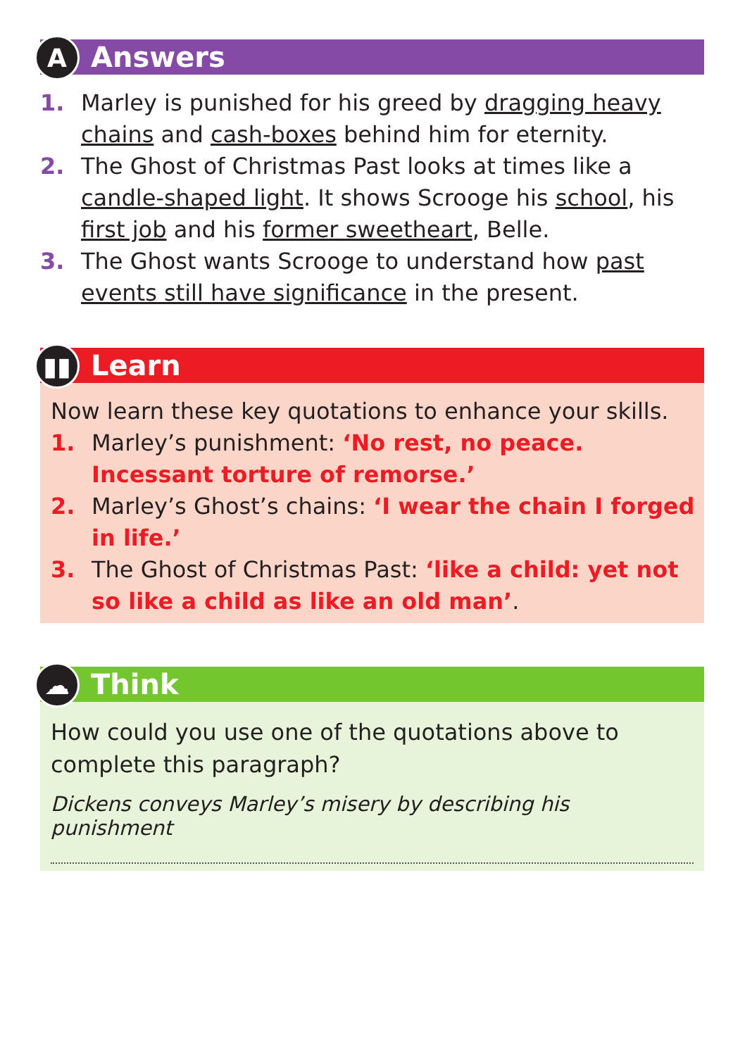A
Answers
1. Marley is punished for his greed by dragging heavy chains and cash-boxes behind him for eternity.
2. The Ghost of Christmas Past looks at times like a candle-shaped light. It shows Scrooge his school, his first job and his former sweetheart, Belle.
3. The Ghost wants Scrooge to understand how past events still have significance in the present.
▮▮
Learn
Now learn these key quotations to enhance your skills.
1. Marley’s punishment: ‘No rest, no peace. Incessant torture of remorse.’
2. Marley’s Ghost’s chains: ‘I wear the chain I forged in life.’
3. The Ghost of Christmas Past: ‘like a child: yet not so like a child as like an old man’.
☁
Think
How could you use one of the quotations above to complete this paragraph?
Dickens conveys Marley’s misery by describing his punishment